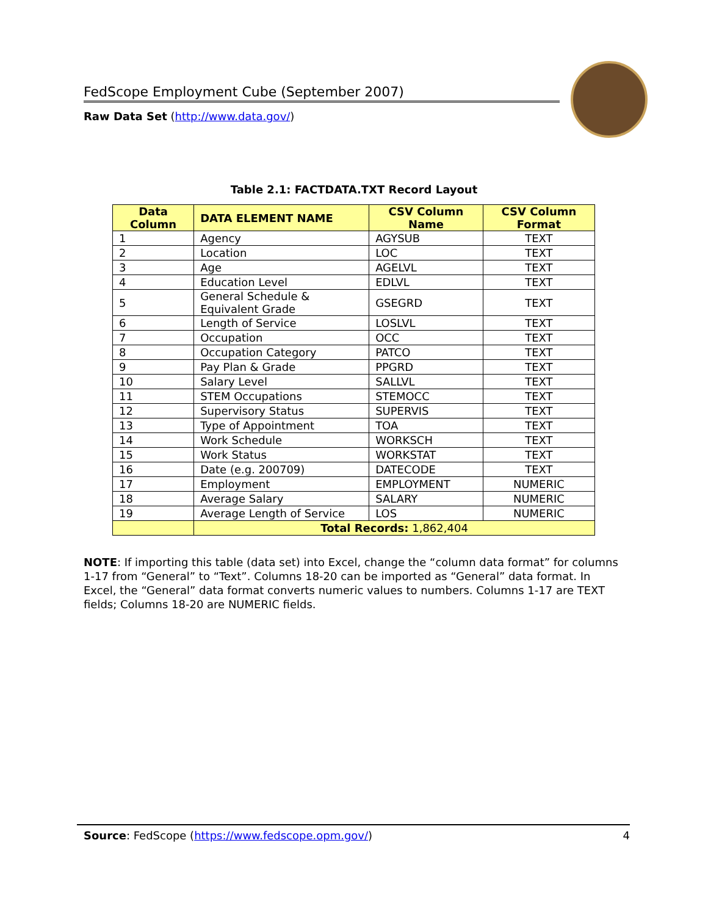FedScope Employment Cube (September 2007)
Raw Data Set (http://www.data.gov/)
Table 2.1: FACTDATA.TXT Record Layout
| Data Column | DATA ELEMENT NAME | CSV Column Name | CSV Column Format |
| --- | --- | --- | --- |
| 1 | Agency | AGYSUB | TEXT |
| 2 | Location | LOC | TEXT |
| 3 | Age | AGELVL | TEXT |
| 4 | Education Level | EDLVL | TEXT |
| 5 | General Schedule & Equivalent Grade | GSEGRD | TEXT |
| 6 | Length of Service | LOSLVL | TEXT |
| 7 | Occupation | OCC | TEXT |
| 8 | Occupation Category | PATCO | TEXT |
| 9 | Pay Plan & Grade | PPGRD | TEXT |
| 10 | Salary Level | SALLVL | TEXT |
| 11 | STEM Occupations | STEMOCC | TEXT |
| 12 | Supervisory Status | SUPERVIS | TEXT |
| 13 | Type of Appointment | TOA | TEXT |
| 14 | Work Schedule | WORKSCH | TEXT |
| 15 | Work Status | WORKSTAT | TEXT |
| 16 | Date (e.g. 200709) | DATECODE | TEXT |
| 17 | Employment | EMPLOYMENT | NUMERIC |
| 18 | Average Salary | SALARY | NUMERIC |
| 19 | Average Length of Service | LOS | NUMERIC |
| | Total Records: 1,862,404 | | |
NOTE: If importing this table (data set) into Excel, change the “column data format” for columns 1-17 from “General” to “Text”. Columns 18-20 can be imported as “General” data format. In Excel, the “General” data format converts numeric values to numbers. Columns 1-17 are TEXT fields; Columns 18-20 are NUMERIC fields.
Source: FedScope (https://www.fedscope.opm.gov/) 4